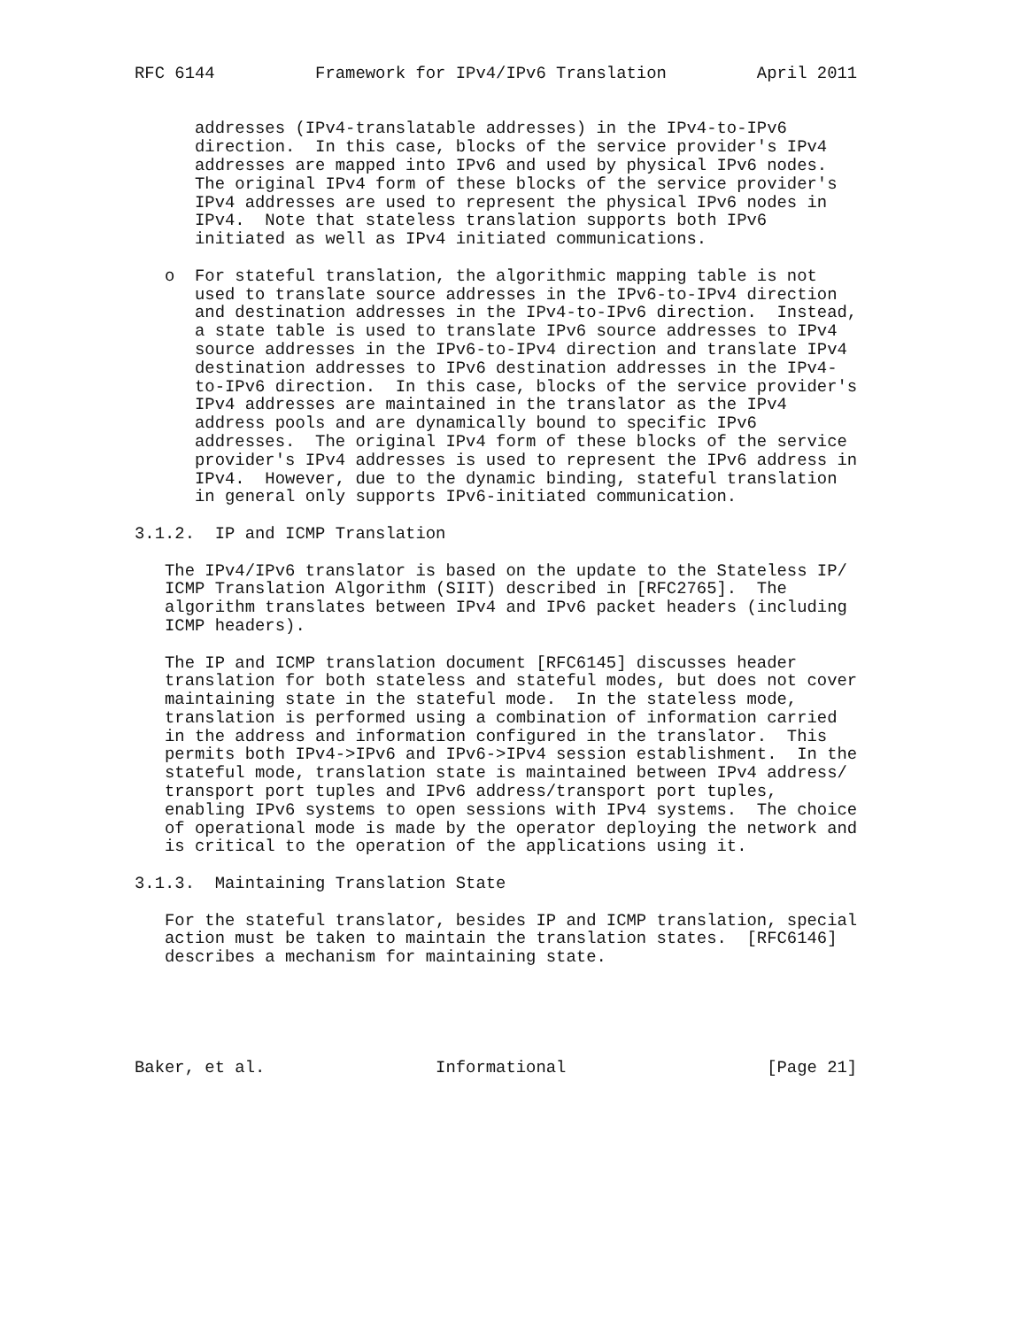RFC 6144          Framework for IPv4/IPv6 Translation         April 2011


      addresses (IPv4-translatable addresses) in the IPv4-to-IPv6
      direction.  In this case, blocks of the service provider's IPv4
      addresses are mapped into IPv6 and used by physical IPv6 nodes.
      The original IPv4 form of these blocks of the service provider's
      IPv4 addresses are used to represent the physical IPv6 nodes in
      IPv4.  Note that stateless translation supports both IPv6
      initiated as well as IPv4 initiated communications.

   o  For stateful translation, the algorithmic mapping table is not
      used to translate source addresses in the IPv6-to-IPv4 direction
      and destination addresses in the IPv4-to-IPv6 direction.  Instead,
      a state table is used to translate IPv6 source addresses to IPv4
      source addresses in the IPv6-to-IPv4 direction and translate IPv4
      destination addresses to IPv6 destination addresses in the IPv4-
      to-IPv6 direction.  In this case, blocks of the service provider's
      IPv4 addresses are maintained in the translator as the IPv4
      address pools and are dynamically bound to specific IPv6
      addresses.  The original IPv4 form of these blocks of the service
      provider's IPv4 addresses is used to represent the IPv6 address in
      IPv4.  However, due to the dynamic binding, stateful translation
      in general only supports IPv6-initiated communication.

3.1.2.  IP and ICMP Translation

   The IPv4/IPv6 translator is based on the update to the Stateless IP/
   ICMP Translation Algorithm (SIIT) described in [RFC2765].  The
   algorithm translates between IPv4 and IPv6 packet headers (including
   ICMP headers).

   The IP and ICMP translation document [RFC6145] discusses header
   translation for both stateless and stateful modes, but does not cover
   maintaining state in the stateful mode.  In the stateless mode,
   translation is performed using a combination of information carried
   in the address and information configured in the translator.  This
   permits both IPv4->IPv6 and IPv6->IPv4 session establishment.  In the
   stateful mode, translation state is maintained between IPv4 address/
   transport port tuples and IPv6 address/transport port tuples,
   enabling IPv6 systems to open sessions with IPv4 systems.  The choice
   of operational mode is made by the operator deploying the network and
   is critical to the operation of the applications using it.

3.1.3.  Maintaining Translation State

   For the stateful translator, besides IP and ICMP translation, special
   action must be taken to maintain the translation states.  [RFC6146]
   describes a mechanism for maintaining state.





Baker, et al.                 Informational                    [Page 21]